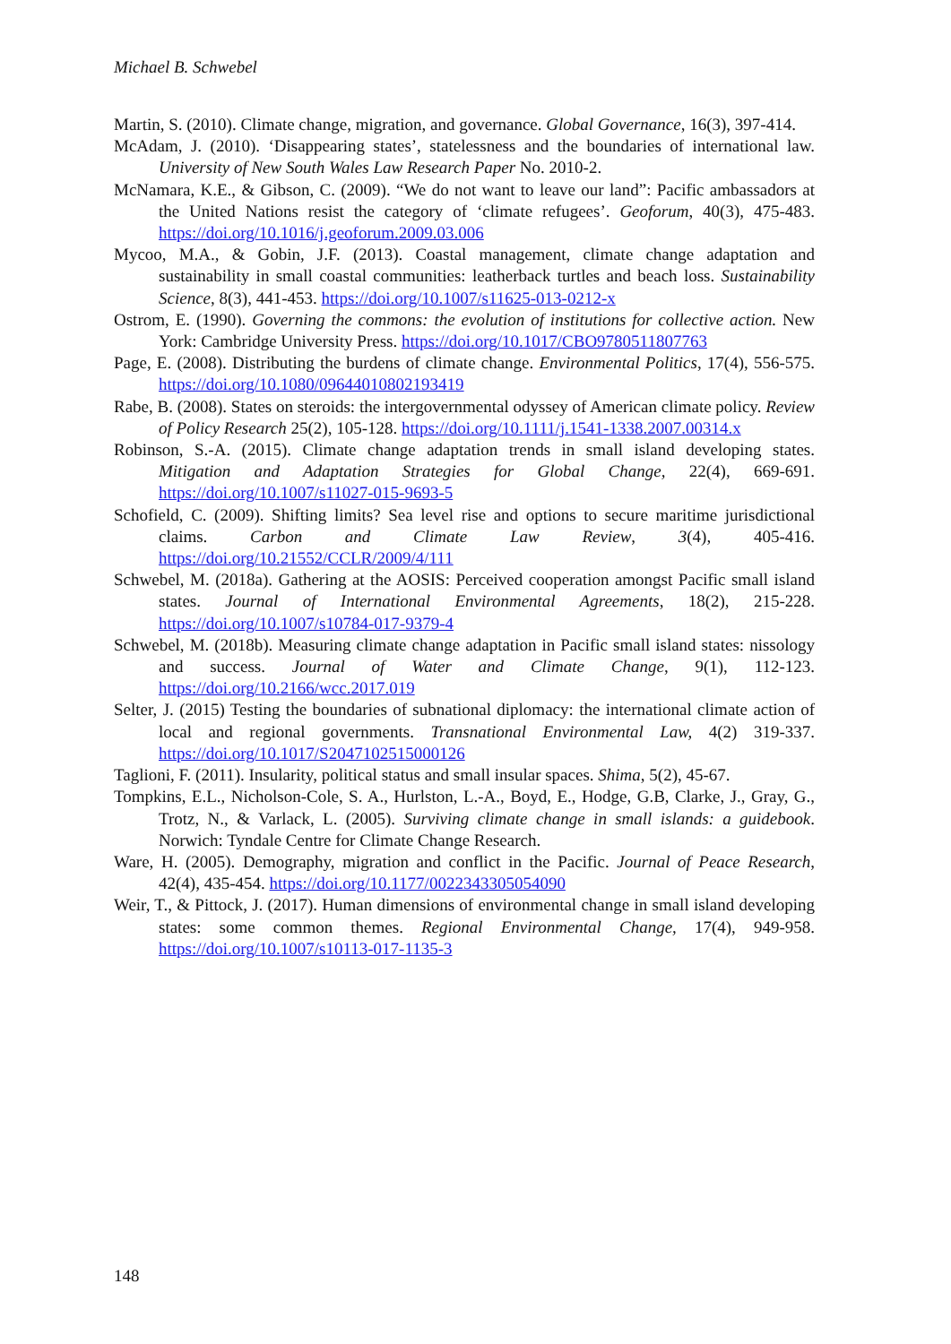Michael B. Schwebel
Martin, S. (2010). Climate change, migration, and governance. Global Governance, 16(3), 397-414.
McAdam, J. (2010). ‘Disappearing states’, statelessness and the boundaries of international law. University of New South Wales Law Research Paper No. 2010-2.
McNamara, K.E., & Gibson, C. (2009). “We do not want to leave our land”: Pacific ambassadors at the United Nations resist the category of ‘climate refugees’. Geoforum, 40(3), 475-483. https://doi.org/10.1016/j.geoforum.2009.03.006
Mycoo, M.A., & Gobin, J.F. (2013). Coastal management, climate change adaptation and sustainability in small coastal communities: leatherback turtles and beach loss. Sustainability Science, 8(3), 441-453. https://doi.org/10.1007/s11625-013-0212-x
Ostrom, E. (1990). Governing the commons: the evolution of institutions for collective action. New York: Cambridge University Press. https://doi.org/10.1017/CBO9780511807763
Page, E. (2008). Distributing the burdens of climate change. Environmental Politics, 17(4), 556-575. https://doi.org/10.1080/09644010802193419
Rabe, B. (2008). States on steroids: the intergovernmental odyssey of American climate policy. Review of Policy Research 25(2), 105-128. https://doi.org/10.1111/j.1541-1338.2007.00314.x
Robinson, S.-A. (2015). Climate change adaptation trends in small island developing states. Mitigation and Adaptation Strategies for Global Change, 22(4), 669-691. https://doi.org/10.1007/s11027-015-9693-5
Schofield, C. (2009). Shifting limits? Sea level rise and options to secure maritime jurisdictional claims. Carbon and Climate Law Review, 3(4), 405-416. https://doi.org/10.21552/CCLR/2009/4/111
Schwebel, M. (2018a). Gathering at the AOSIS: Perceived cooperation amongst Pacific small island states. Journal of International Environmental Agreements, 18(2), 215-228. https://doi.org/10.1007/s10784-017-9379-4
Schwebel, M. (2018b). Measuring climate change adaptation in Pacific small island states: nissology and success. Journal of Water and Climate Change, 9(1), 112-123. https://doi.org/10.2166/wcc.2017.019
Selter, J. (2015) Testing the boundaries of subnational diplomacy: the international climate action of local and regional governments. Transnational Environmental Law, 4(2) 319-337. https://doi.org/10.1017/S2047102515000126
Taglioni, F. (2011). Insularity, political status and small insular spaces. Shima, 5(2), 45-67.
Tompkins, E.L., Nicholson-Cole, S. A., Hurlston, L.-A., Boyd, E., Hodge, G.B, Clarke, J., Gray, G., Trotz, N., & Varlack, L. (2005). Surviving climate change in small islands: a guidebook. Norwich: Tyndale Centre for Climate Change Research.
Ware, H. (2005). Demography, migration and conflict in the Pacific. Journal of Peace Research, 42(4), 435-454. https://doi.org/10.1177/0022343305054090
Weir, T., & Pittock, J. (2017). Human dimensions of environmental change in small island developing states: some common themes. Regional Environmental Change, 17(4), 949-958. https://doi.org/10.1007/s10113-017-1135-3
148